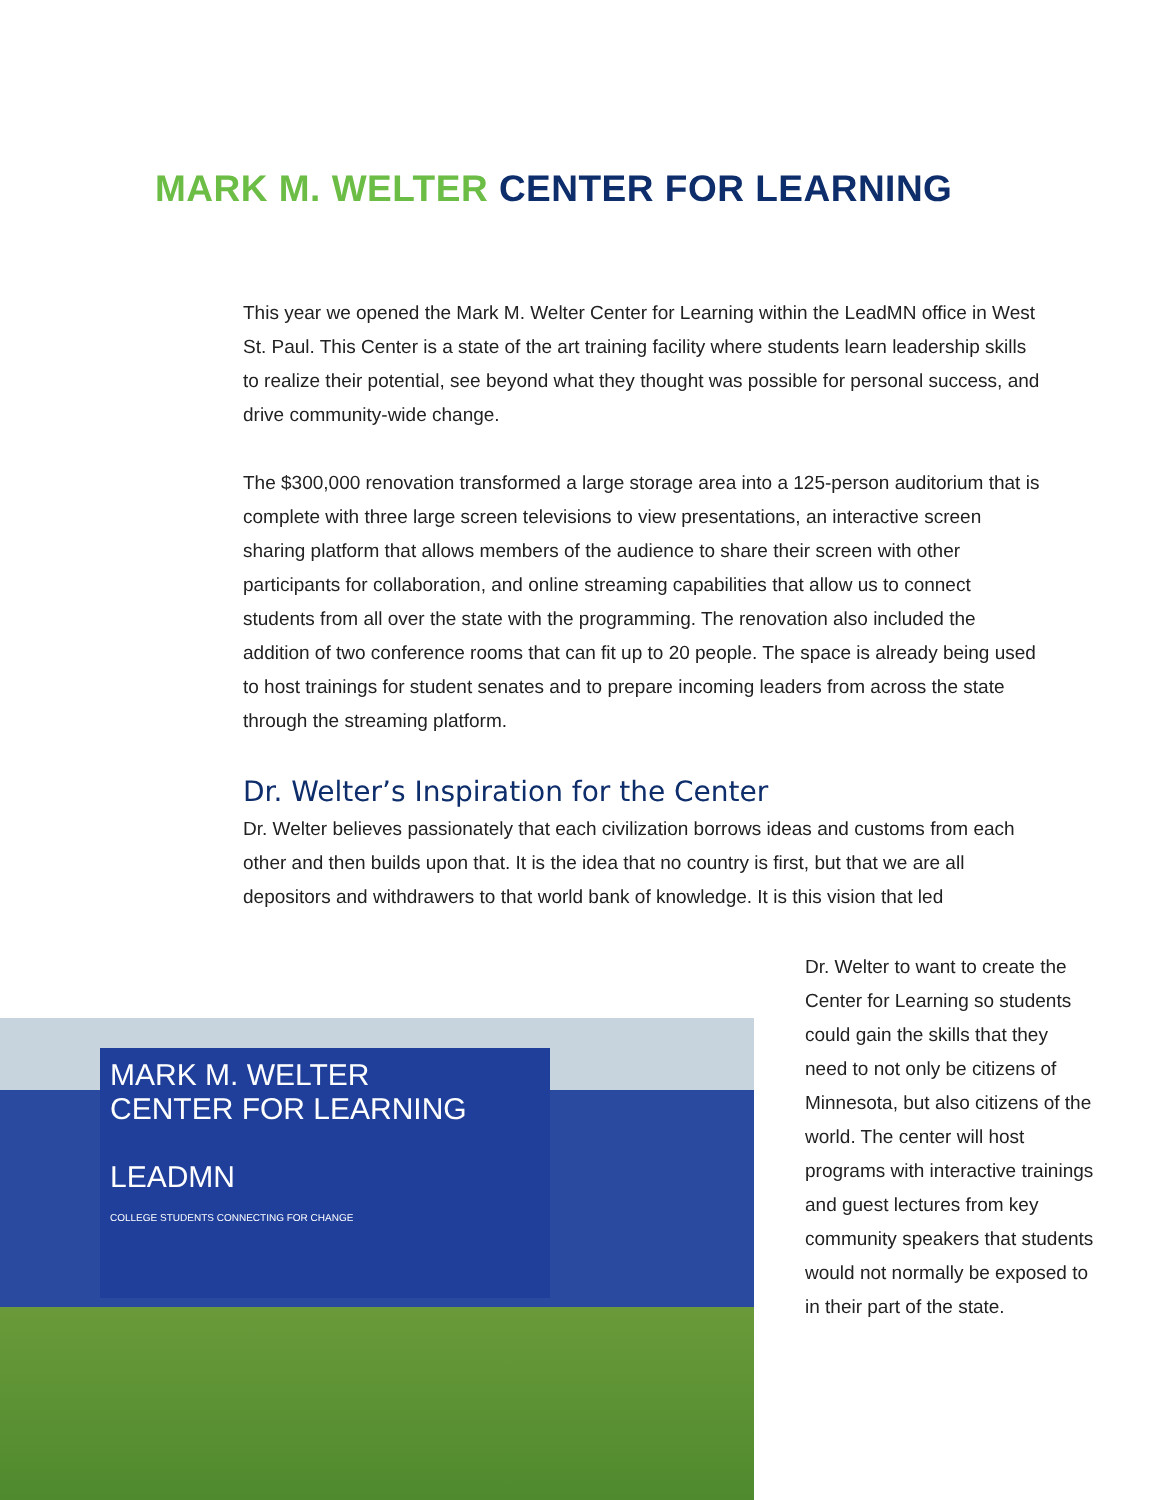MARK M. WELTER CENTER FOR LEARNING
This year we opened the Mark M. Welter Center for Learning within the LeadMN office in West St. Paul. This Center is a state of the art training facility where students learn leadership skills to realize their potential, see beyond what they thought was possible for personal success, and drive community-wide change.
The $300,000 renovation transformed a large storage area into a 125-person auditorium that is complete with three large screen televisions to view presentations, an interactive screen sharing platform that allows members of the audience to share their screen with other participants for collaboration, and online streaming capabilities that allow us to connect students from all over the state with the programming. The renovation also included the addition of two conference rooms that can fit up to 20 people. The space is already being used to host trainings for student senates and to prepare incoming leaders from across the state through the streaming platform.
Dr. Welter’s Inspiration for the Center
Dr. Welter believes passionately that each civilization borrows ideas and customs from each other and then builds upon that. It is the idea that no country is first, but that we are all depositors and withdrawers to that world bank of knowledge. It is this vision that led
Dr. Welter to want to create the Center for Learning so students could gain the skills that they need to not only be citizens of Minnesota, but also citizens of the world. The center will host programs with interactive trainings and guest lectures from key community speakers that students would not normally be exposed to in their part of the state.
MARK M. WELTER
CENTER FOR LEARNING
LEADMN
COLLEGE STUDENTS CONNECTING FOR CHANGE